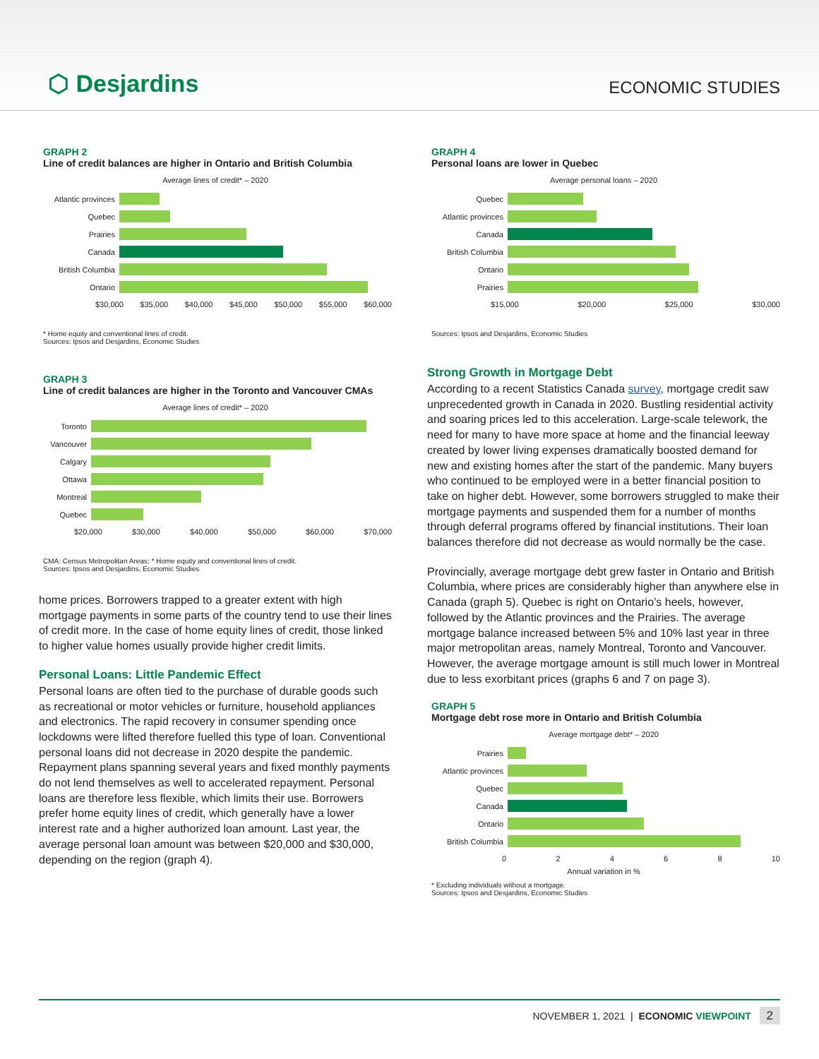⬡ Desjardins
ECONOMIC STUDIES
GRAPH 2
Line of credit balances are higher in Ontario and British Columbia
Average lines of credit* – 2020
Atlantic provinces
Quebec
Prairies
Canada
British Columbia
Ontario
$30,000 $35,000 $40,000 $45,000 $50,000 $55,000 $60,000
* Home equity and conventional lines of credit.
Sources: Ipsos and Desjardins, Economic Studies
GRAPH 3
Line of credit balances are higher in the Toronto and Vancouver CMAs
Average lines of credit* – 2020
Toronto
Vancouver
Calgary
Ottawa
Montreal
Quebec
$20,000 $30,000 $40,000 $50,000 $60,000 $70,000
CMA: Census Metropolitan Areas; * Home equity and conventional lines of credit.
Sources: Ipsos and Desjardins, Economic Studies
home prices. Borrowers trapped to a greater extent with high mortgage payments in some parts of the country tend to use their lines of credit more. In the case of home equity lines of credit, those linked to higher value homes usually provide higher credit limits.
Personal Loans: Little Pandemic Effect
Personal loans are often tied to the purchase of durable goods such as recreational or motor vehicles or furniture, household appliances and electronics. The rapid recovery in consumer spending once lockdowns were lifted therefore fuelled this type of loan. Conventional personal loans did not decrease in 2020 despite the pandemic. Repayment plans spanning several years and fixed monthly payments do not lend themselves as well to accelerated repayment. Personal loans are therefore less flexible, which limits their use. Borrowers prefer home equity lines of credit, which generally have a lower interest rate and a higher authorized loan amount. Last year, the average personal loan amount was between $20,000 and $30,000, depending on the region (graph 4).
GRAPH 4
Personal loans are lower in Quebec
Average personal loans – 2020
Quebec
Atlantic provinces
Canada
British Columbia
Ontario
Prairies
$15,000 $20,000 $25,000 $30,000
Sources: Ipsos and Desjardins, Economic Studies
Strong Growth in Mortgage Debt
According to a recent Statistics Canada survey, mortgage credit saw unprecedented growth in Canada in 2020. Bustling residential activity and soaring prices led to this acceleration. Large-scale telework, the need for many to have more space at home and the financial leeway created by lower living expenses dramatically boosted demand for new and existing homes after the start of the pandemic. Many buyers who continued to be employed were in a better financial position to take on higher debt. However, some borrowers struggled to make their mortgage payments and suspended them for a number of months through deferral programs offered by financial institutions. Their loan balances therefore did not decrease as would normally be the case.
Provincially, average mortgage debt grew faster in Ontario and British Columbia, where prices are considerably higher than anywhere else in Canada (graph 5). Quebec is right on Ontario’s heels, however, followed by the Atlantic provinces and the Prairies. The average mortgage balance increased between 5% and 10% last year in three major metropolitan areas, namely Montreal, Toronto and Vancouver. However, the average mortgage amount is still much lower in Montreal due to less exorbitant prices (graphs 6 and 7 on page 3).
GRAPH 5
Mortgage debt rose more in Ontario and British Columbia
Average mortgage debt* – 2020
Prairies
Atlantic provinces
Quebec
Canada
Ontario
British Columbia
0 2 4 6 8 10
Annual variation in %
* Excluding individuals without a mortgage.
Sources: Ipsos and Desjardins, Economic Studies
NOVEMBER 1, 2021 | ECONOMIC VIEWPOINT 2